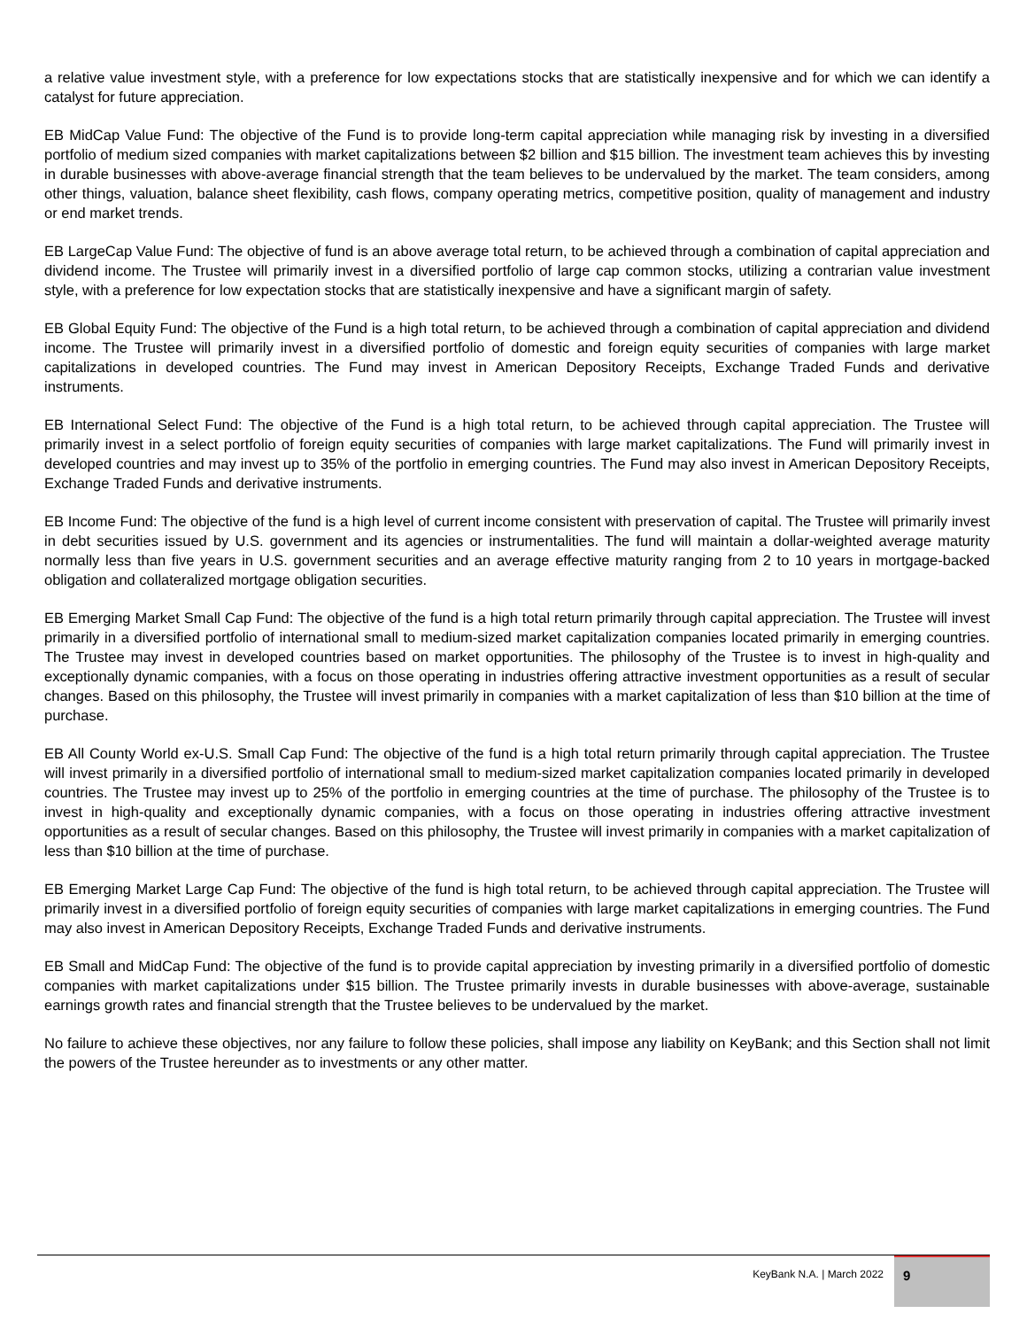a relative value investment style, with a preference for low expectations stocks that are statistically inexpensive and for which we can identify a catalyst for future appreciation.
EB MidCap Value Fund: The objective of the Fund is to provide long-term capital appreciation while managing risk by investing in a diversified portfolio of medium sized companies with market capitalizations between $2 billion and $15 billion. The investment team achieves this by investing in durable businesses with above-average financial strength that the team believes to be undervalued by the market. The team considers, among other things, valuation, balance sheet flexibility, cash flows, company operating metrics, competitive position, quality of management and industry or end market trends.
EB LargeCap Value Fund: The objective of fund is an above average total return, to be achieved through a combination of capital appreciation and dividend income. The Trustee will primarily invest in a diversified portfolio of large cap common stocks, utilizing a contrarian value investment style, with a preference for low expectation stocks that are statistically inexpensive and have a significant margin of safety.
EB Global Equity Fund: The objective of the Fund is a high total return, to be achieved through a combination of capital appreciation and dividend income. The Trustee will primarily invest in a diversified portfolio of domestic and foreign equity securities of companies with large market capitalizations in developed countries. The Fund may invest in American Depository Receipts, Exchange Traded Funds and derivative instruments.
EB International Select Fund: The objective of the Fund is a high total return, to be achieved through capital appreciation. The Trustee will primarily invest in a select portfolio of foreign equity securities of companies with large market capitalizations. The Fund will primarily invest in developed countries and may invest up to 35% of the portfolio in emerging countries. The Fund may also invest in American Depository Receipts, Exchange Traded Funds and derivative instruments.
EB Income Fund: The objective of the fund is a high level of current income consistent with preservation of capital. The Trustee will primarily invest in debt securities issued by U.S. government and its agencies or instrumentalities. The fund will maintain a dollar-weighted average maturity normally less than five years in U.S. government securities and an average effective maturity ranging from 2 to 10 years in mortgage-backed obligation and collateralized mortgage obligation securities.
EB Emerging Market Small Cap Fund: The objective of the fund is a high total return primarily through capital appreciation. The Trustee will invest primarily in a diversified portfolio of international small to medium-sized market capitalization companies located primarily in emerging countries. The Trustee may invest in developed countries based on market opportunities. The philosophy of the Trustee is to invest in high-quality and exceptionally dynamic companies, with a focus on those operating in industries offering attractive investment opportunities as a result of secular changes. Based on this philosophy, the Trustee will invest primarily in companies with a market capitalization of less than $10 billion at the time of purchase.
EB All County World ex-U.S. Small Cap Fund: The objective of the fund is a high total return primarily through capital appreciation. The Trustee will invest primarily in a diversified portfolio of international small to medium-sized market capitalization companies located primarily in developed countries. The Trustee may invest up to 25% of the portfolio in emerging countries at the time of purchase. The philosophy of the Trustee is to invest in high-quality and exceptionally dynamic companies, with a focus on those operating in industries offering attractive investment opportunities as a result of secular changes. Based on this philosophy, the Trustee will invest primarily in companies with a market capitalization of less than $10 billion at the time of purchase.
EB Emerging Market Large Cap Fund: The objective of the fund is high total return, to be achieved through capital appreciation. The Trustee will primarily invest in a diversified portfolio of foreign equity securities of companies with large market capitalizations in emerging countries. The Fund may also invest in American Depository Receipts, Exchange Traded Funds and derivative instruments.
EB Small and MidCap Fund: The objective of the fund is to provide capital appreciation by investing primarily in a diversified portfolio of domestic companies with market capitalizations under $15 billion. The Trustee primarily invests in durable businesses with above-average, sustainable earnings growth rates and financial strength that the Trustee believes to be undervalued by the market.
No failure to achieve these objectives, nor any failure to follow these policies, shall impose any liability on KeyBank; and this Section shall not limit the powers of the Trustee hereunder as to investments or any other matter.
KeyBank N.A. | March 2022
9